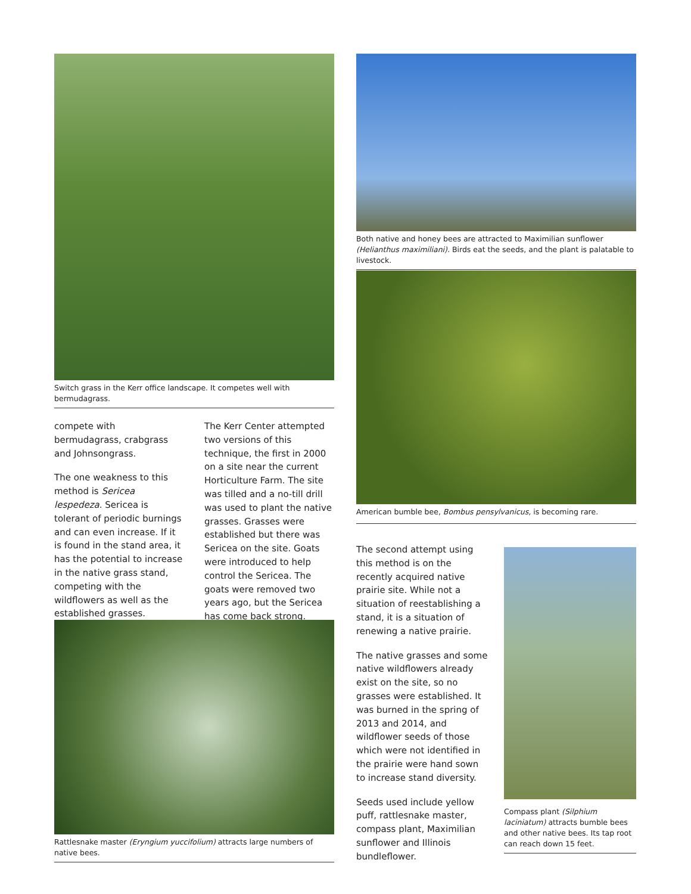Switch grass in the Kerr office landscape. It competes well with bermudagrass.
compete with bermudagrass, crabgrass and Johnsongrass.
The one weakness to this method is Sericea lespedeza. Sericea is tolerant of periodic burnings and can even increase. If it is found in the stand area, it has the potential to increase in the native grass stand, competing with the wildflowers as well as the established grasses.
The Kerr Center attempted two versions of this technique, the first in 2000 on a site near the current Horticulture Farm. The site was tilled and a no-till drill was used to plant the native grasses. Grasses were established but there was Sericea on the site. Goats were introduced to help control the Sericea. The goats were removed two years ago, but the Sericea has come back strong.
Rattlesnake master (Eryngium yuccifolium) attracts large numbers of native bees.
Both native and honey bees are attracted to Maximilian sunflower (Helianthus maximiliani). Birds eat the seeds, and the plant is palatable to livestock.
American bumble bee, Bombus pensylvanicus, is becoming rare.
The second attempt using this method is on the recently acquired native prairie site. While not a situation of reestablishing a stand, it is a situation of renewing a native prairie.
The native grasses and some native wildflowers already exist on the site, so no grasses were established. It was burned in the spring of 2013 and 2014, and wildflower seeds of those which were not identified in the prairie were hand sown to increase stand diversity.
Seeds used include yellow puff, rattlesnake master, compass plant, Maximilian sunflower and Illinois bundleflower.
Compass plant (Silphium laciniatum) attracts bumble bees and other native bees. Its tap root can reach down 15 feet.